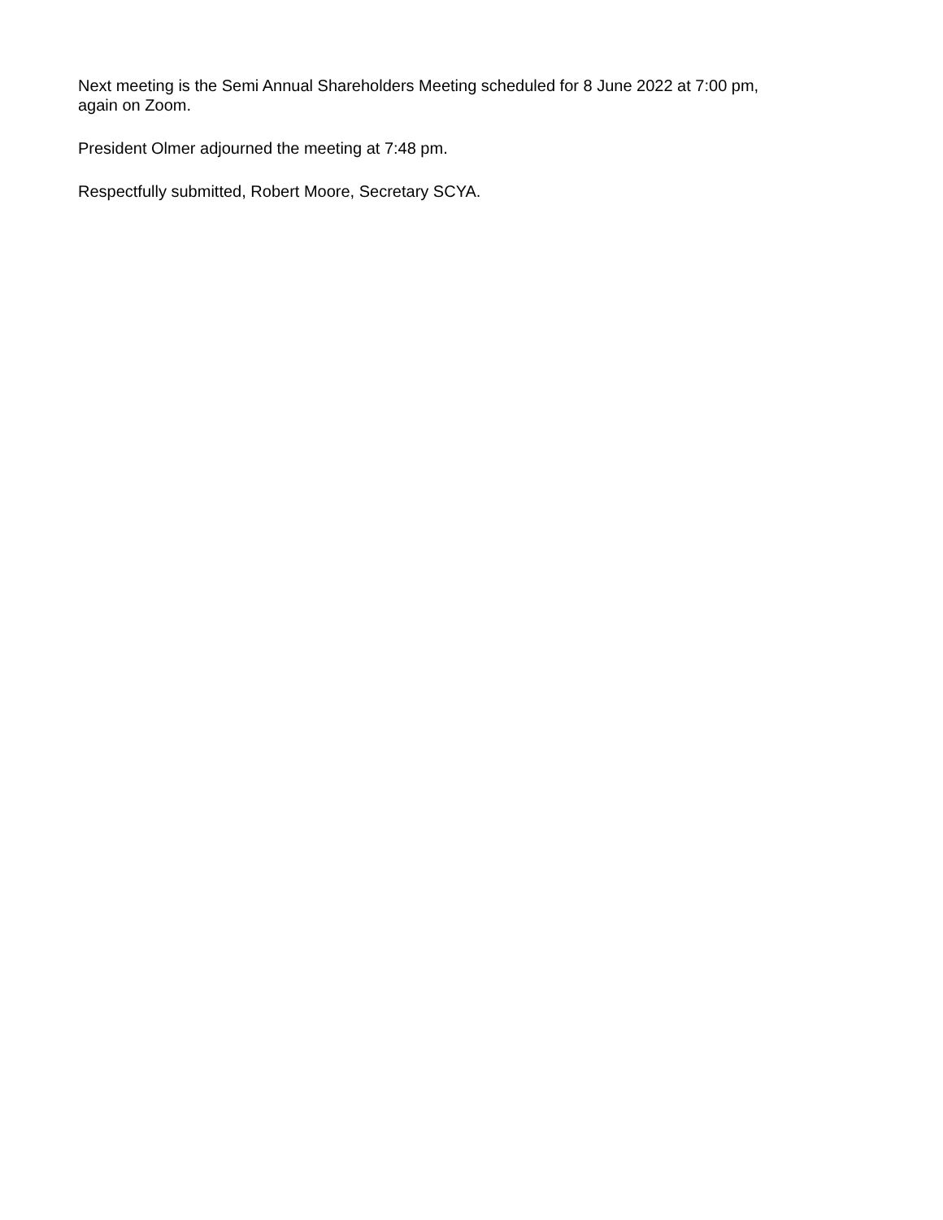Next meeting is the Semi Annual Shareholders Meeting scheduled for 8 June 2022 at 7:00 pm,
again on Zoom.
President Olmer adjourned the meeting at 7:48 pm.
Respectfully submitted, Robert Moore, Secretary SCYA.